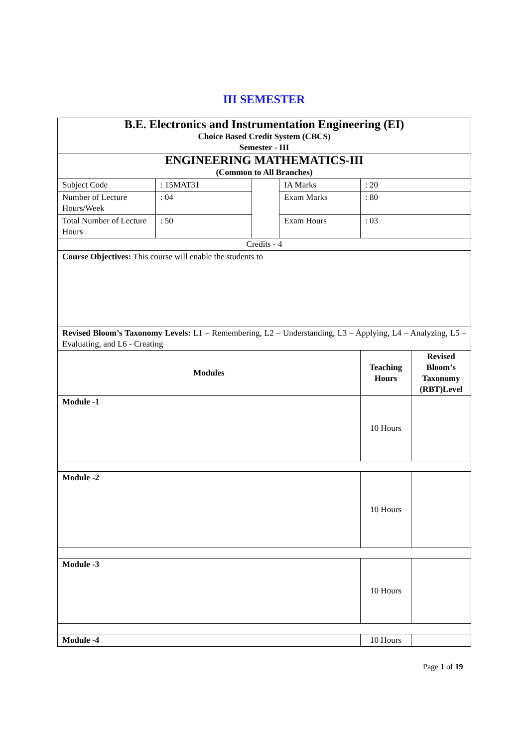III SEMESTER
| B.E. Electronics and Instrumentation Engineering (EI) Choice Based Credit System (CBCS) Semester - III | | | | | |
| ENGINEERING MATHEMATICS-III (Common to All Branches) | | | | | |
| Subject Code | : 15MAT31 | | IA Marks | : 20 | |
| Number of Lecture Hours/Week | : 04 | | Exam Marks | : 80 | |
| Total Number of Lecture Hours | : 50 | | Exam Hours | : 03 | |
| Credits - 4 | | | | | |
| Course Objectives: This course will enable the students to | | | | | |
| Revised Bloom’s Taxonomy Levels: L1 – Remembering, L2 – Understanding, L3 – Applying, L4 – Analyzing, L5 – Evaluating, and L6 - Creating | | | | | |
| Modules | | | | Teaching Hours | Revised Bloom’s Taxonomy (RBT)Level |
| Module -1 | | | | 10 Hours | |
| Module -2 | | | | 10 Hours | |
| Module -3 | | | | 10 Hours | |
| Module -4 | | | | 10 Hours | |
Page 1 of 19